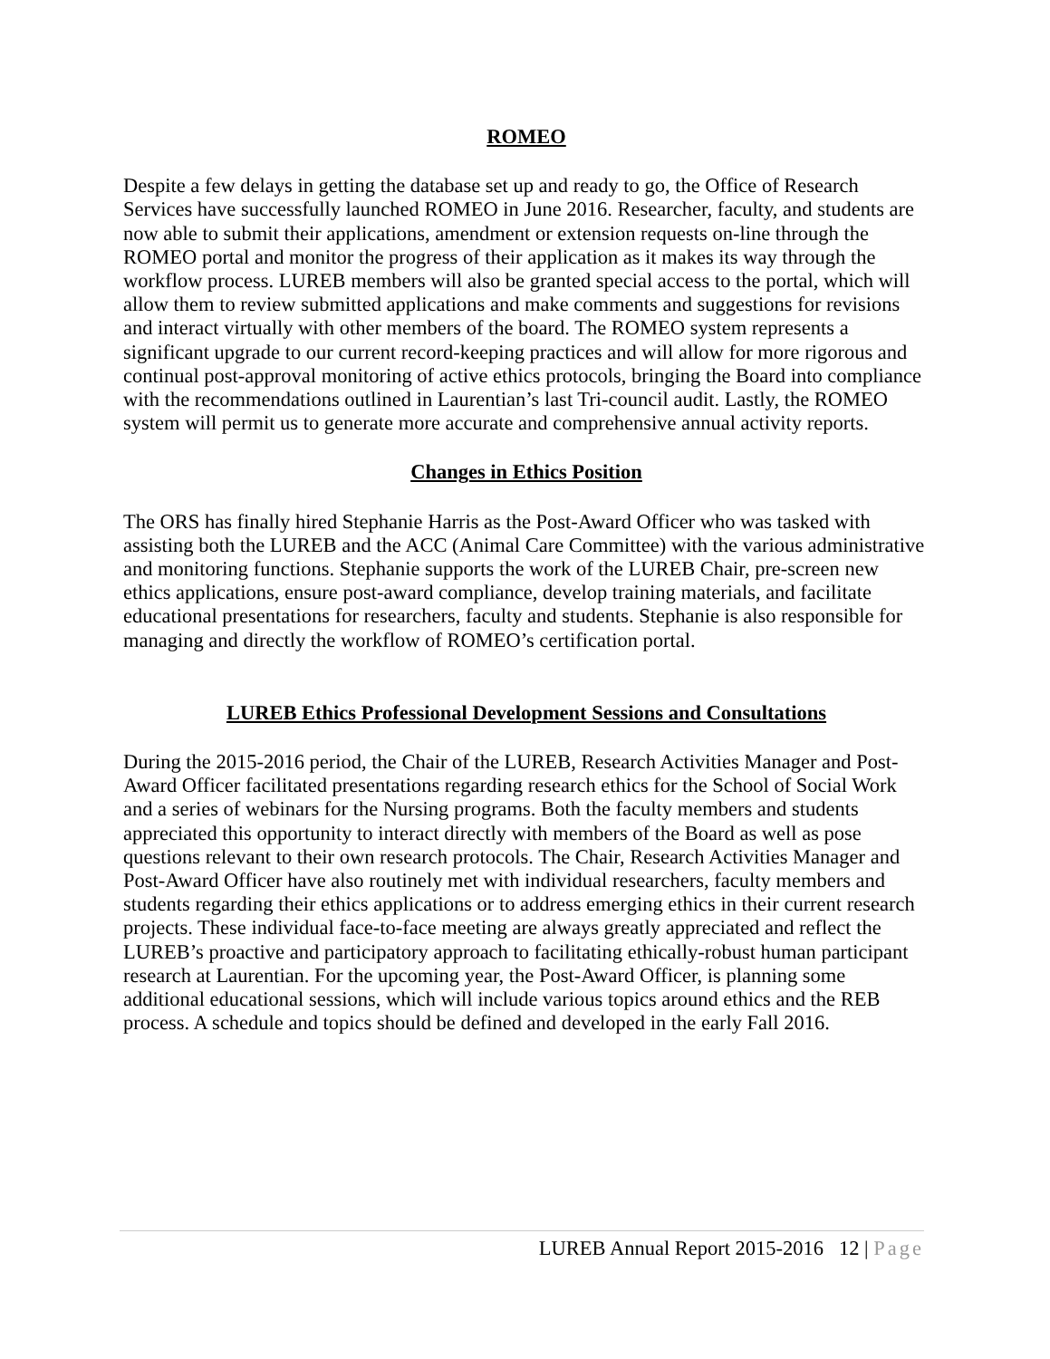ROMEO
Despite a few delays in getting the database set up and ready to go, the Office of Research Services have successfully launched ROMEO in June 2016. Researcher, faculty, and students are now able to submit their applications, amendment or extension requests on-line through the ROMEO portal and monitor the progress of their application as it makes its way through the workflow process. LUREB members will also be granted special access to the portal, which will allow them to review submitted applications and make comments and suggestions for revisions and interact virtually with other members of the board. The ROMEO system represents a significant upgrade to our current record-keeping practices and will allow for more rigorous and continual post-approval monitoring of active ethics protocols, bringing the Board into compliance with the recommendations outlined in Laurentian’s last Tri-council audit. Lastly, the ROMEO system will permit us to generate more accurate and comprehensive annual activity reports.
Changes in Ethics Position
The ORS has finally hired Stephanie Harris as the Post-Award Officer who was tasked with assisting both the LUREB and the ACC (Animal Care Committee) with the various administrative and monitoring functions. Stephanie supports the work of the LUREB Chair, pre-screen new ethics applications, ensure post-award compliance, develop training materials, and facilitate educational presentations for researchers, faculty and students. Stephanie is also responsible for managing and directly the workflow of ROMEO’s certification portal.
LUREB Ethics Professional Development Sessions and Consultations
During the 2015-2016 period, the Chair of the LUREB, Research Activities Manager and Post-Award Officer facilitated presentations regarding research ethics for the School of Social Work and a series of webinars for the Nursing programs. Both the faculty members and students appreciated this opportunity to interact directly with members of the Board as well as pose questions relevant to their own research protocols. The Chair, Research Activities Manager and Post-Award Officer have also routinely met with individual researchers, faculty members and students regarding their ethics applications or to address emerging ethics in their current research projects. These individual face-to-face meeting are always greatly appreciated and reflect the LUREB’s proactive and participatory approach to facilitating ethically-robust human participant research at Laurentian. For the upcoming year, the Post-Award Officer, is planning some additional educational sessions, which will include various topics around ethics and the REB process. A schedule and topics should be defined and developed in the early Fall 2016.
LUREB Annual Report 2015-2016 12 | Page